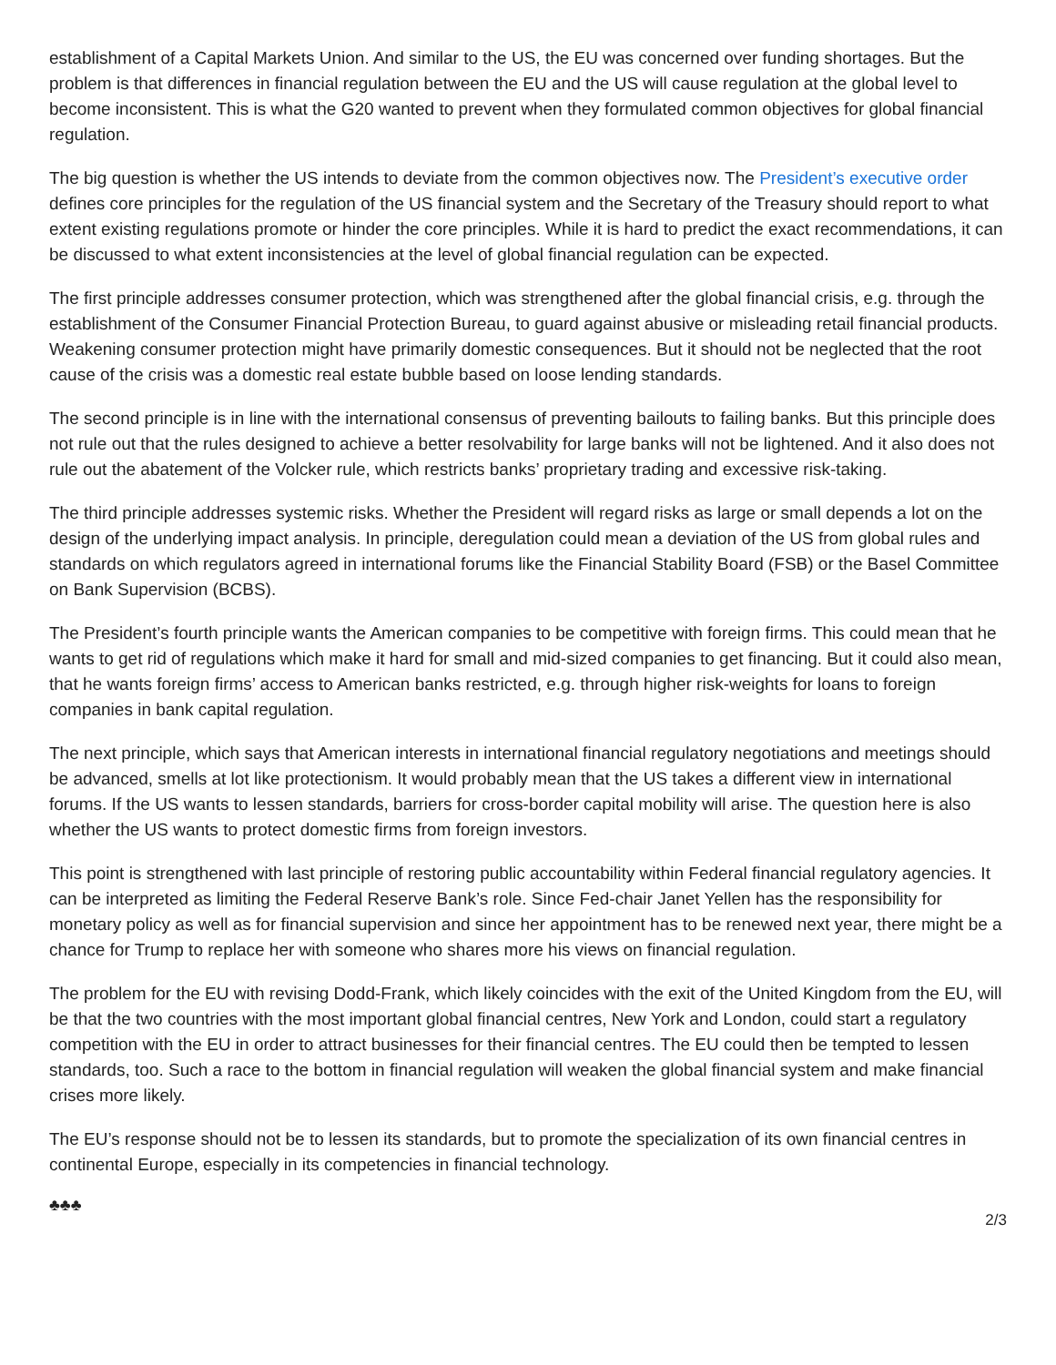establishment of a Capital Markets Union. And similar to the US, the EU was concerned over funding shortages. But the problem is that differences in financial regulation between the EU and the US will cause regulation at the global level to become inconsistent. This is what the G20 wanted to prevent when they formulated common objectives for global financial regulation.
The big question is whether the US intends to deviate from the common objectives now. The President’s executive order defines core principles for the regulation of the US financial system and the Secretary of the Treasury should report to what extent existing regulations promote or hinder the core principles. While it is hard to predict the exact recommendations, it can be discussed to what extent inconsistencies at the level of global financial regulation can be expected.
The first principle addresses consumer protection, which was strengthened after the global financial crisis, e.g. through the establishment of the Consumer Financial Protection Bureau, to guard against abusive or misleading retail financial products. Weakening consumer protection might have primarily domestic consequences. But it should not be neglected that the root cause of the crisis was a domestic real estate bubble based on loose lending standards.
The second principle is in line with the international consensus of preventing bailouts to failing banks. But this principle does not rule out that the rules designed to achieve a better resolvability for large banks will not be lightened. And it also does not rule out the abatement of the Volcker rule, which restricts banks’ proprietary trading and excessive risk-taking.
The third principle addresses systemic risks. Whether the President will regard risks as large or small depends a lot on the design of the underlying impact analysis. In principle, deregulation could mean a deviation of the US from global rules and standards on which regulators agreed in international forums like the Financial Stability Board (FSB) or the Basel Committee on Bank Supervision (BCBS).
The President’s fourth principle wants the American companies to be competitive with foreign firms. This could mean that he wants to get rid of regulations which make it hard for small and mid-sized companies to get financing. But it could also mean, that he wants foreign firms’ access to American banks restricted, e.g. through higher risk-weights for loans to foreign companies in bank capital regulation.
The next principle, which says that American interests in international financial regulatory negotiations and meetings should be advanced, smells at lot like protectionism. It would probably mean that the US takes a different view in international forums. If the US wants to lessen standards, barriers for cross-border capital mobility will arise. The question here is also whether the US wants to protect domestic firms from foreign investors.
This point is strengthened with last principle of restoring public accountability within Federal financial regulatory agencies. It can be interpreted as limiting the Federal Reserve Bank’s role. Since Fed-chair Janet Yellen has the responsibility for monetary policy as well as for financial supervision and since her appointment has to be renewed next year, there might be a chance for Trump to replace her with someone who shares more his views on financial regulation.
The problem for the EU with revising Dodd-Frank, which likely coincides with the exit of the United Kingdom from the EU, will be that the two countries with the most important global financial centres, New York and London, could start a regulatory competition with the EU in order to attract businesses for their financial centres. The EU could then be tempted to lessen standards, too. Such a race to the bottom in financial regulation will weaken the global financial system and make financial crises more likely.
The EU’s response should not be to lessen its standards, but to promote the specialization of its own financial centres in continental Europe, especially in its competencies in financial technology.
♣♣♣
2/3